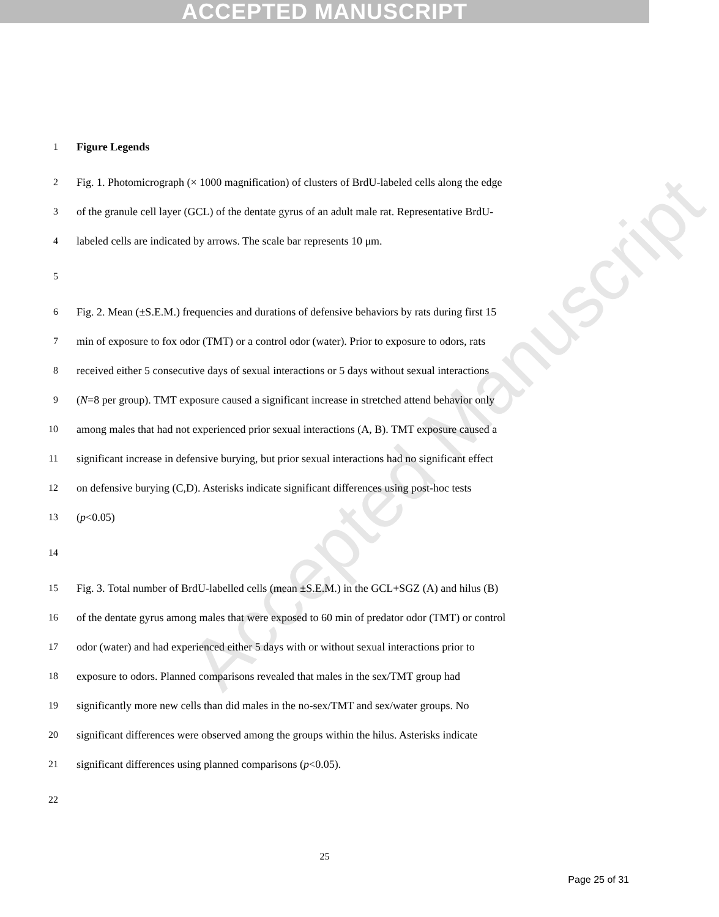ACCEPTED MANUSCRIPT
Accepted Manuscript
1 Figure Legends
2 Fig. 1. Photomicrograph (× 1000 magnification) of clusters of BrdU-labeled cells along the edge
3 of the granule cell layer (GCL) of the dentate gyrus of an adult male rat. Representative BrdU-
4 labeled cells are indicated by arrows. The scale bar represents 10 μm.
5
6 Fig. 2. Mean (±S.E.M.) frequencies and durations of defensive behaviors by rats during first 15
7 min of exposure to fox odor (TMT) or a control odor (water). Prior to exposure to odors, rats
8 received either 5 consecutive days of sexual interactions or 5 days without sexual interactions
9 (N =8 per group). TMT exposure caused a significant increase in stretched attend behavior only
10 among males that had not experienced prior sexual interactions (A, B). TMT exposure caused a
11 significant increase in defensive burying, but prior sexual interactions had no significant effect
12 on defensive burying (C,D). Asterisks indicate significant differences using post-hoc tests
13 (p <0.05)
14
15 Fig. 3. Total number of BrdU-labelled cells (mean ±S.E.M.) in the GCL+SGZ (A) and hilus (B)
16 of the dentate gyrus among males that were exposed to 60 min of predator odor (TMT) or control
17 odor (water) and had experienced either 5 days with or without sexual interactions prior to
18 exposure to odors. Planned comparisons revealed that males in the sex/TMT group had
19 significantly more new cells than did males in the no-sex/TMT and sex/water groups. No
20 significant differences were observed among the groups within the hilus. Asterisks indicate
21 significant differences using planned comparisons (p <0.05).
22
25
Page 25 of 31